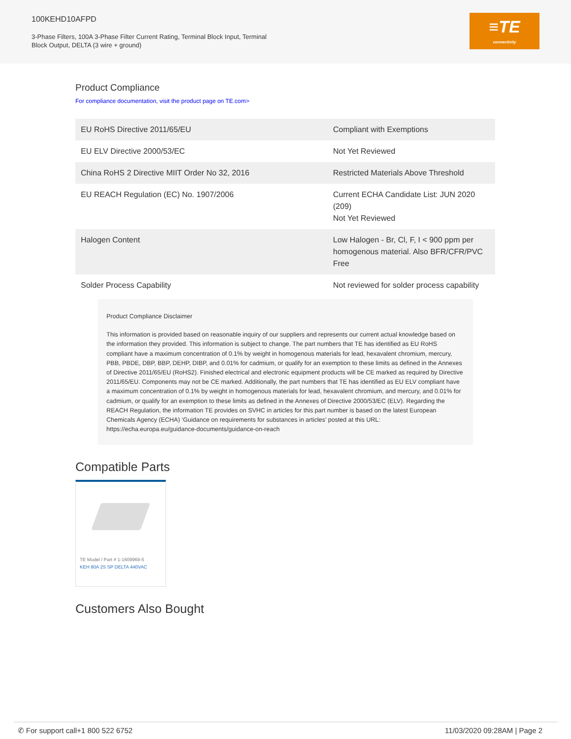100KEHD10AFPD
3-Phase Filters, 100A 3-Phase Filter Current Rating, Terminal Block Input, Terminal Block Output, DELTA (3 wire + ground)
≡TE
connectivity
Product Compliance
For compliance documentation, visit the product page on TE.com>
| EU RoHS Directive 2011/65/EU | Compliant with Exemptions |
| EU ELV Directive 2000/53/EC | Not Yet Reviewed |
| China RoHS 2 Directive MIIT Order No 32, 2016 | Restricted Materials Above Threshold |
| EU REACH Regulation (EC) No. 1907/2006 | Current ECHA Candidate List: JUN 2020 (209) Not Yet Reviewed |
| Halogen Content | Low Halogen - Br, Cl, F, I < 900 ppm per homogenous material. Also BFR/CFR/PVC Free |
| Solder Process Capability | Not reviewed for solder process capability |
Product Compliance Disclaimer
This information is provided based on reasonable inquiry of our suppliers and represents our current actual knowledge based on the information they provided. This information is subject to change. The part numbers that TE has identified as EU RoHS compliant have a maximum concentration of 0.1% by weight in homogenous materials for lead, hexavalent chromium, mercury, PBB, PBDE, DBP, BBP, DEHP, DIBP, and 0.01% for cadmium, or qualify for an exemption to these limits as defined in the Annexes of Directive 2011/65/EU (RoHS2). Finished electrical and electronic equipment products will be CE marked as required by Directive 2011/65/EU. Components may not be CE marked. Additionally, the part numbers that TE has identified as EU ELV compliant have a maximum concentration of 0.1% by weight in homogenous materials for lead, hexavalent chromium, and mercury, and 0.01% for cadmium, or qualify for an exemption to these limits as defined in the Annexes of Directive 2000/53/EC (ELV). Regarding the REACH Regulation, the information TE provides on SVHC in articles for this part number is based on the latest European Chemicals Agency (ECHA) ‘Guidance on requirements for substances in articles’ posted at this URL: https://echa.europa.eu/guidance-documents/guidance-on-reach
Compatible Parts
TE Model / Part # 1-1609969-5
KEH 80A 2S SP DELTA 440VAC
Customers Also Bought
✆ For support call+1 800 522 6752 11/03/2020 09:28AM | Page 2